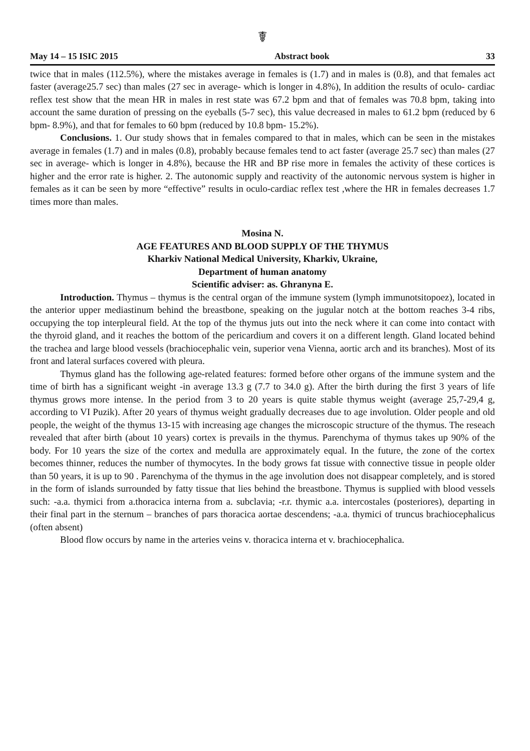☤
May 14 – 15 ISIC 2015 Abstract book 33
twice that in males (112.5%), where the mistakes average in females is (1.7) and in males is (0.8), and that females act faster (average25.7 sec) than males (27 sec in average- which is longer in 4.8%), In addition the results of oculo- cardiac reflex test show that the mean HR in males in rest state was 67.2 bpm and that of females was 70.8 bpm, taking into account the same duration of pressing on the eyeballs (5-7 sec), this value decreased in males to 61.2 bpm (reduced by 6 bpm- 8.9%), and that for females to 60 bpm (reduced by 10.8 bpm- 15.2%).
Conclusions. 1. Our study shows that in females compared to that in males, which can be seen in the mistakes average in females (1.7) and in males (0.8), probably because females tend to act faster (average 25.7 sec) than males (27 sec in average- which is longer in 4.8%), because the HR and BP rise more in females the activity of these cortices is higher and the error rate is higher. 2. The autonomic supply and reactivity of the autonomic nervous system is higher in females as it can be seen by more “effective” results in oculo-cardiac reflex test ,where the HR in females decreases 1.7 times more than males.
Mosina N.
AGE FEATURES AND BLOOD SUPPLY OF THE THYMUS
Kharkiv National Medical University, Kharkiv, Ukraine,
Department of human anatomy
Scientific adviser: as. Ghranyna E.
Introduction. Thymus – thymus is the central organ of the immune system (lymph immunotsitopoez), located in the anterior upper mediastinum behind the breastbone, speaking on the jugular notch at the bottom reaches 3-4 ribs, occupying the top interpleural field. At the top of the thymus juts out into the neck where it can come into contact with the thyroid gland, and it reaches the bottom of the pericardium and covers it on a different length. Gland located behind the trachea and large blood vessels (brachiocephalic vein, superior vena Vienna, aortic arch and its branches). Most of its front and lateral surfaces covered with pleura.
Thymus gland has the following age-related features: formed before other organs of the immune system and the time of birth has a significant weight -in average 13.3 g (7.7 to 34.0 g). After the birth during the first 3 years of life thymus grows more intense. In the period from 3 to 20 years is quite stable thymus weight (average 25,7-29,4 g, according to VI Puzik). After 20 years of thymus weight gradually decreases due to age involution. Older people and old people, the weight of the thymus 13-15 with increasing age changes the microscopic structure of the thymus. The reseach revealed that after birth (about 10 years) cortex is prevails in the thymus. Parenchyma of thymus takes up 90% of the body. For 10 years the size of the cortex and medulla are approximately equal. In the future, the zone of the cortex becomes thinner, reduces the number of thymocytes. In the body grows fat tissue with connective tissue in people older than 50 years, it is up to 90 . Parenchyma of the thymus in the age involution does not disappear completely, and is stored in the form of islands surrounded by fatty tissue that lies behind the breastbone. Thymus is supplied with blood vessels such: -a.a. thymici from a.thoracica interna from a. subclavia; -r.r. thymic a.a. intercostales (posteriores), departing in their final part in the sternum – branches of pars thoracica aortae descendens; -a.a. thymici of truncus brachiocephalicus (often absent)
Blood flow occurs by name in the arteries veins v. thoracica interna et v. brachiocephalica.